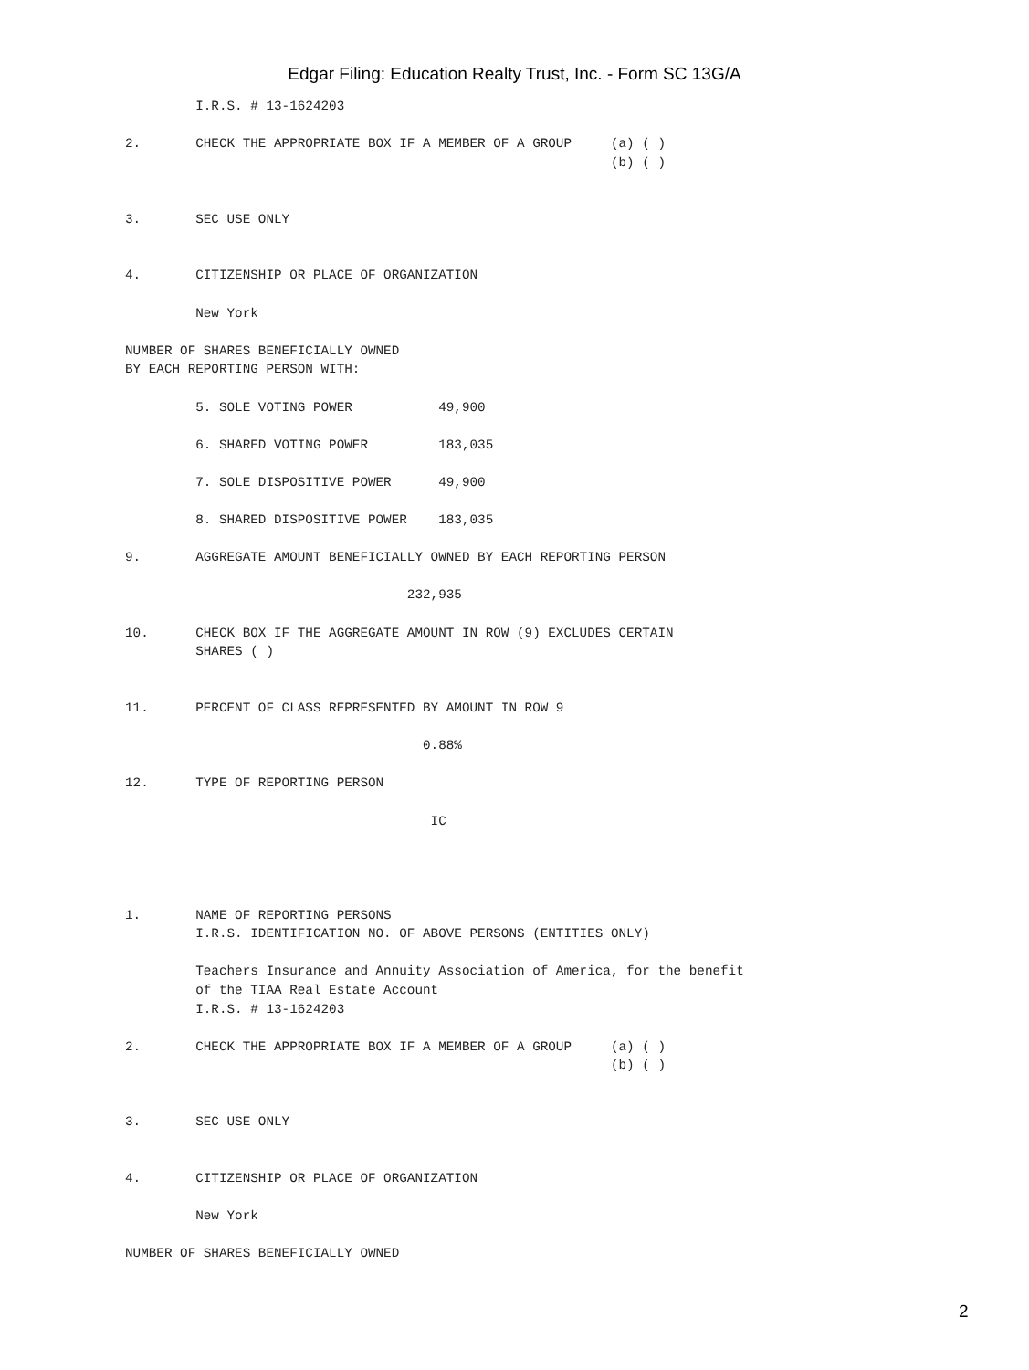Edgar Filing: Education Realty Trust, Inc. - Form SC 13G/A
         I.R.S. # 13-1624203

2.       CHECK THE APPROPRIATE BOX IF A MEMBER OF A GROUP     (a) ( )
                                                              (b) ( )


3.       SEC USE ONLY


4.       CITIZENSHIP OR PLACE OF ORGANIZATION

         New York

NUMBER OF SHARES BENEFICIALLY OWNED
BY EACH REPORTING PERSON WITH:

         5. SOLE VOTING POWER           49,900

         6. SHARED VOTING POWER         183,035

         7. SOLE DISPOSITIVE POWER      49,900

         8. SHARED DISPOSITIVE POWER    183,035

9.       AGGREGATE AMOUNT BENEFICIALLY OWNED BY EACH REPORTING PERSON

                                    232,935

10.      CHECK BOX IF THE AGGREGATE AMOUNT IN ROW (9) EXCLUDES CERTAIN
         SHARES ( )


11.      PERCENT OF CLASS REPRESENTED BY AMOUNT IN ROW 9

                                      0.88%

12.      TYPE OF REPORTING PERSON

                                       IC




1.       NAME OF REPORTING PERSONS
         I.R.S. IDENTIFICATION NO. OF ABOVE PERSONS (ENTITIES ONLY)

         Teachers Insurance and Annuity Association of America, for the benefit
         of the TIAA Real Estate Account
         I.R.S. # 13-1624203

2.       CHECK THE APPROPRIATE BOX IF A MEMBER OF A GROUP     (a) ( )
                                                              (b) ( )


3.       SEC USE ONLY


4.       CITIZENSHIP OR PLACE OF ORGANIZATION

         New York

NUMBER OF SHARES BENEFICIALLY OWNED
2